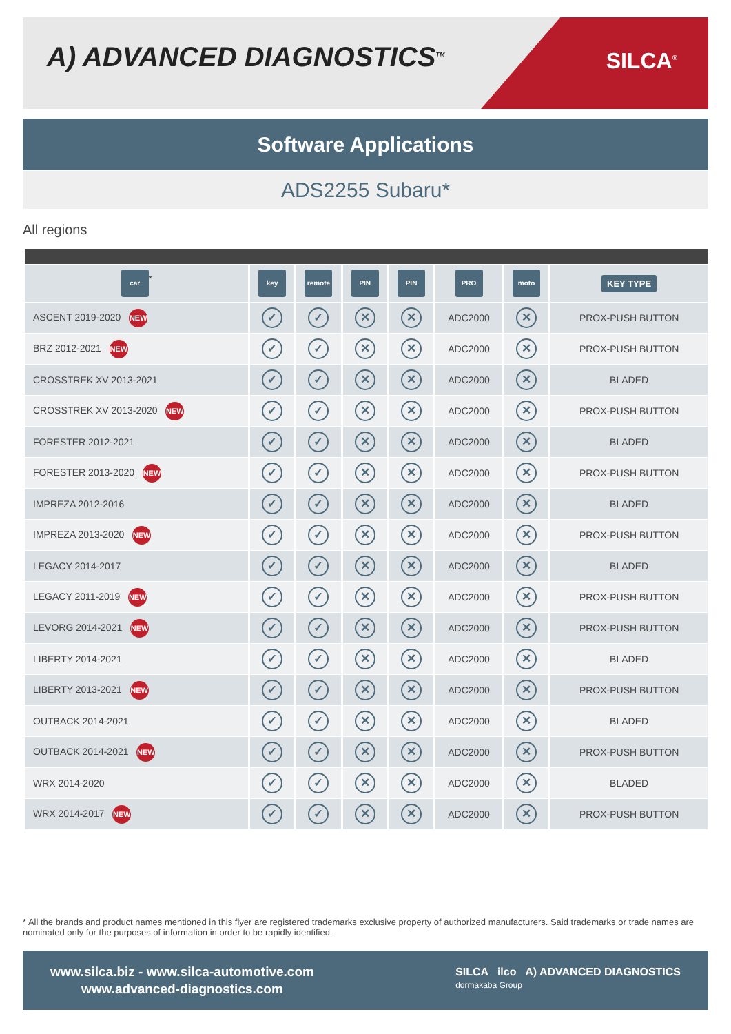A) ADVANCED DIAGNOSTICS<sup>TM</sup> SILCA<sup>®</sup>
Software Applications
ADS2255 Subaru*
All regions
| car<sup>*</sup> | key | remote | PIN | PIN | PRO | moto | KEY TYPE |
| --- | --- | --- | --- | --- | --- | --- | --- |
| ASCENT 2019-2020 NEW | ✓ | ✓ | ✕ | ✕ | ADC2000 | ✕ | PROX-PUSH BUTTON |
| BRZ 2012-2021 NEW | ✓ | ✓ | ✕ | ✕ | ADC2000 | ✕ | PROX-PUSH BUTTON |
| CROSSTREK XV 2013-2021 | ✓ | ✓ | ✕ | ✕ | ADC2000 | ✕ | BLADED |
| CROSSTREK XV 2013-2020 NEW | ✓ | ✓ | ✕ | ✕ | ADC2000 | ✕ | PROX-PUSH BUTTON |
| FORESTER 2012-2021 | ✓ | ✓ | ✕ | ✕ | ADC2000 | ✕ | BLADED |
| FORESTER 2013-2020 NEW | ✓ | ✓ | ✕ | ✕ | ADC2000 | ✕ | PROX-PUSH BUTTON |
| IMPREZA 2012-2016 | ✓ | ✓ | ✕ | ✕ | ADC2000 | ✕ | BLADED |
| IMPREZA 2013-2020 NEW | ✓ | ✓ | ✕ | ✕ | ADC2000 | ✕ | PROX-PUSH BUTTON |
| LEGACY 2014-2017 | ✓ | ✓ | ✕ | ✕ | ADC2000 | ✕ | BLADED |
| LEGACY 2011-2019 NEW | ✓ | ✓ | ✕ | ✕ | ADC2000 | ✕ | PROX-PUSH BUTTON |
| LEVORG 2014-2021 NEW | ✓ | ✓ | ✕ | ✕ | ADC2000 | ✕ | PROX-PUSH BUTTON |
| LIBERTY 2014-2021 | ✓ | ✓ | ✕ | ✕ | ADC2000 | ✕ | BLADED |
| LIBERTY 2013-2021 NEW | ✓ | ✓ | ✕ | ✕ | ADC2000 | ✕ | PROX-PUSH BUTTON |
| OUTBACK 2014-2021 | ✓ | ✓ | ✕ | ✕ | ADC2000 | ✕ | BLADED |
| OUTBACK 2014-2021 NEW | ✓ | ✓ | ✕ | ✕ | ADC2000 | ✕ | PROX-PUSH BUTTON |
| WRX 2014-2020 | ✓ | ✓ | ✕ | ✕ | ADC2000 | ✕ | BLADED |
| WRX 2014-2017 NEW | ✓ | ✓ | ✕ | ✕ | ADC2000 | ✕ | PROX-PUSH BUTTON |
* All the brands and product names mentioned in this flyer are registered trademarks exclusive property of authorized manufacturers. Said trademarks or trade names are nominated only for the purposes of information in order to be rapidly identified.
www.silca.biz - www.silca-automotive.com
www.advanced-diagnostics.com
SILCA ilco A) ADVANCED DIAGNOSTICS
dormakaba Group